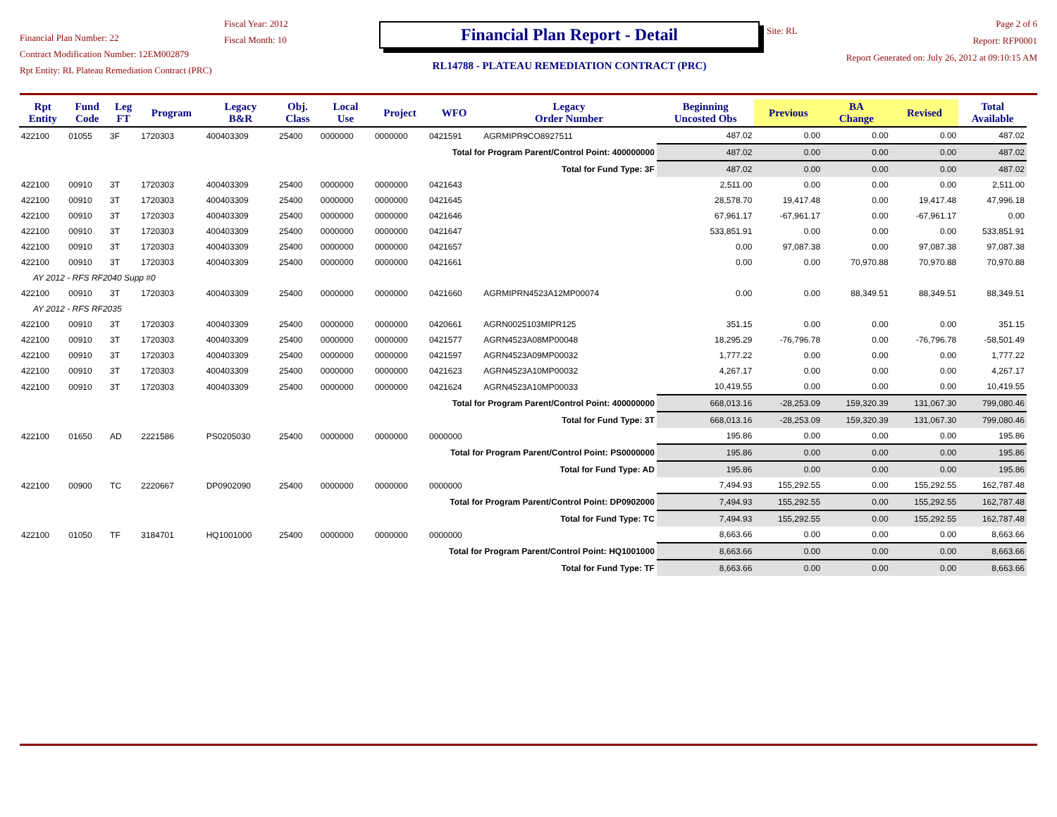Financial Plan Number: 22
Contract Modification Number: 12EM002879
Rpt Entity: RL Plateau Remediation Contract (PRC)
Fiscal Year: 2012
Fiscal Month: 10
Financial Plan Report - Detail
RL14788 - PLATEAU REMEDIATION CONTRACT (PRC)
Site: RL
Page 2 of 6
Report: RFP0001
Report Generated on: July 26, 2012 at 09:10:15 AM
| Rpt Entity | Fund Code | Leg FT | Program | Legacy B&R | Obj. Class | Local Use | Project | WFO | Legacy Order Number | Beginning Uncosted Obs | Previous | BA Change | Revised | Total Available |
| --- | --- | --- | --- | --- | --- | --- | --- | --- | --- | --- | --- | --- | --- | --- |
| 422100 | 01055 | 3F | 1720303 | 400403309 | 25400 | 0000000 | 0000000 | 0421591 | AGRMIPR9CO8927511 | 487.02 | 0.00 | 0.00 | 0.00 | 487.02 |
| Total for Program Parent/Control Point: 400000000 | | | | | | | | | | 487.02 | 0.00 | 0.00 | 0.00 | 487.02 |
| Total for Fund Type: 3F | | | | | | | | | | 487.02 | 0.00 | 0.00 | 0.00 | 487.02 |
| 422100 | 00910 | 3T | 1720303 | 400403309 | 25400 | 0000000 | 0000000 | 0421643 | | 2,511.00 | 0.00 | 0.00 | 0.00 | 2,511.00 |
| 422100 | 00910 | 3T | 1720303 | 400403309 | 25400 | 0000000 | 0000000 | 0421645 | | 28,578.70 | 19,417.48 | 0.00 | 19,417.48 | 47,996.18 |
| 422100 | 00910 | 3T | 1720303 | 400403309 | 25400 | 0000000 | 0000000 | 0421646 | | 67,961.17 | -67,961.17 | 0.00 | -67,961.17 | 0.00 |
| 422100 | 00910 | 3T | 1720303 | 400403309 | 25400 | 0000000 | 0000000 | 0421647 | | 533,851.91 | 0.00 | 0.00 | 0.00 | 533,851.91 |
| 422100 | 00910 | 3T | 1720303 | 400403309 | 25400 | 0000000 | 0000000 | 0421657 | | 0.00 | 97,087.38 | 0.00 | 97,087.38 | 97,087.38 |
| 422100 | 00910 | 3T | 1720303 | 400403309 | 25400 | 0000000 | 0000000 | 0421661 | | 0.00 | 0.00 | 70,970.88 | 70,970.88 | 70,970.88 |
| AY 2012 - RFS RF2040 Supp #0 | | | | | | | | | | | | | | |
| 422100 | 00910 | 3T | 1720303 | 400403309 | 25400 | 0000000 | 0000000 | 0421660 | AGRMIPRN4523A12MP00074 | 0.00 | 0.00 | 88,349.51 | 88,349.51 | 88,349.51 |
| AY 2012 - RFS RF2035 | | | | | | | | | | | | | | |
| 422100 | 00910 | 3T | 1720303 | 400403309 | 25400 | 0000000 | 0000000 | 0420661 | AGRN0025103MIPR125 | 351.15 | 0.00 | 0.00 | 0.00 | 351.15 |
| 422100 | 00910 | 3T | 1720303 | 400403309 | 25400 | 0000000 | 0000000 | 0421577 | AGRN4523A08MP00048 | 18,295.29 | -76,796.78 | 0.00 | -76,796.78 | -58,501.49 |
| 422100 | 00910 | 3T | 1720303 | 400403309 | 25400 | 0000000 | 0000000 | 0421597 | AGRN4523A09MP00032 | 1,777.22 | 0.00 | 0.00 | 0.00 | 1,777.22 |
| 422100 | 00910 | 3T | 1720303 | 400403309 | 25400 | 0000000 | 0000000 | 0421623 | AGRN4523A10MP00032 | 4,267.17 | 0.00 | 0.00 | 0.00 | 4,267.17 |
| 422100 | 00910 | 3T | 1720303 | 400403309 | 25400 | 0000000 | 0000000 | 0421624 | AGRN4523A10MP00033 | 10,419.55 | 0.00 | 0.00 | 0.00 | 10,419.55 |
| Total for Program Parent/Control Point: 400000000 | | | | | | | | | | 668,013.16 | -28,253.09 | 159,320.39 | 131,067.30 | 799,080.46 |
| Total for Fund Type: 3T | | | | | | | | | | 668,013.16 | -28,253.09 | 159,320.39 | 131,067.30 | 799,080.46 |
| 422100 | 01650 | AD | 2221586 | PS0205030 | 25400 | 0000000 | 0000000 | 0000000 | | 195.86 | 0.00 | 0.00 | 0.00 | 195.86 |
| Total for Program Parent/Control Point: PS0000000 | | | | | | | | | | 195.86 | 0.00 | 0.00 | 0.00 | 195.86 |
| Total for Fund Type: AD | | | | | | | | | | 195.86 | 0.00 | 0.00 | 0.00 | 195.86 |
| 422100 | 00900 | TC | 2220667 | DP0902090 | 25400 | 0000000 | 0000000 | 0000000 | | 7,494.93 | 155,292.55 | 0.00 | 155,292.55 | 162,787.48 |
| Total for Program Parent/Control Point: DP0902000 | | | | | | | | | | 7,494.93 | 155,292.55 | 0.00 | 155,292.55 | 162,787.48 |
| Total for Fund Type: TC | | | | | | | | | | 7,494.93 | 155,292.55 | 0.00 | 155,292.55 | 162,787.48 |
| 422100 | 01050 | TF | 3184701 | HQ1001000 | 25400 | 0000000 | 0000000 | 0000000 | | 8,663.66 | 0.00 | 0.00 | 0.00 | 8,663.66 |
| Total for Program Parent/Control Point: HQ1001000 | | | | | | | | | | 8,663.66 | 0.00 | 0.00 | 0.00 | 8,663.66 |
| Total for Fund Type: TF | | | | | | | | | | 8,663.66 | 0.00 | 0.00 | 0.00 | 8,663.66 |